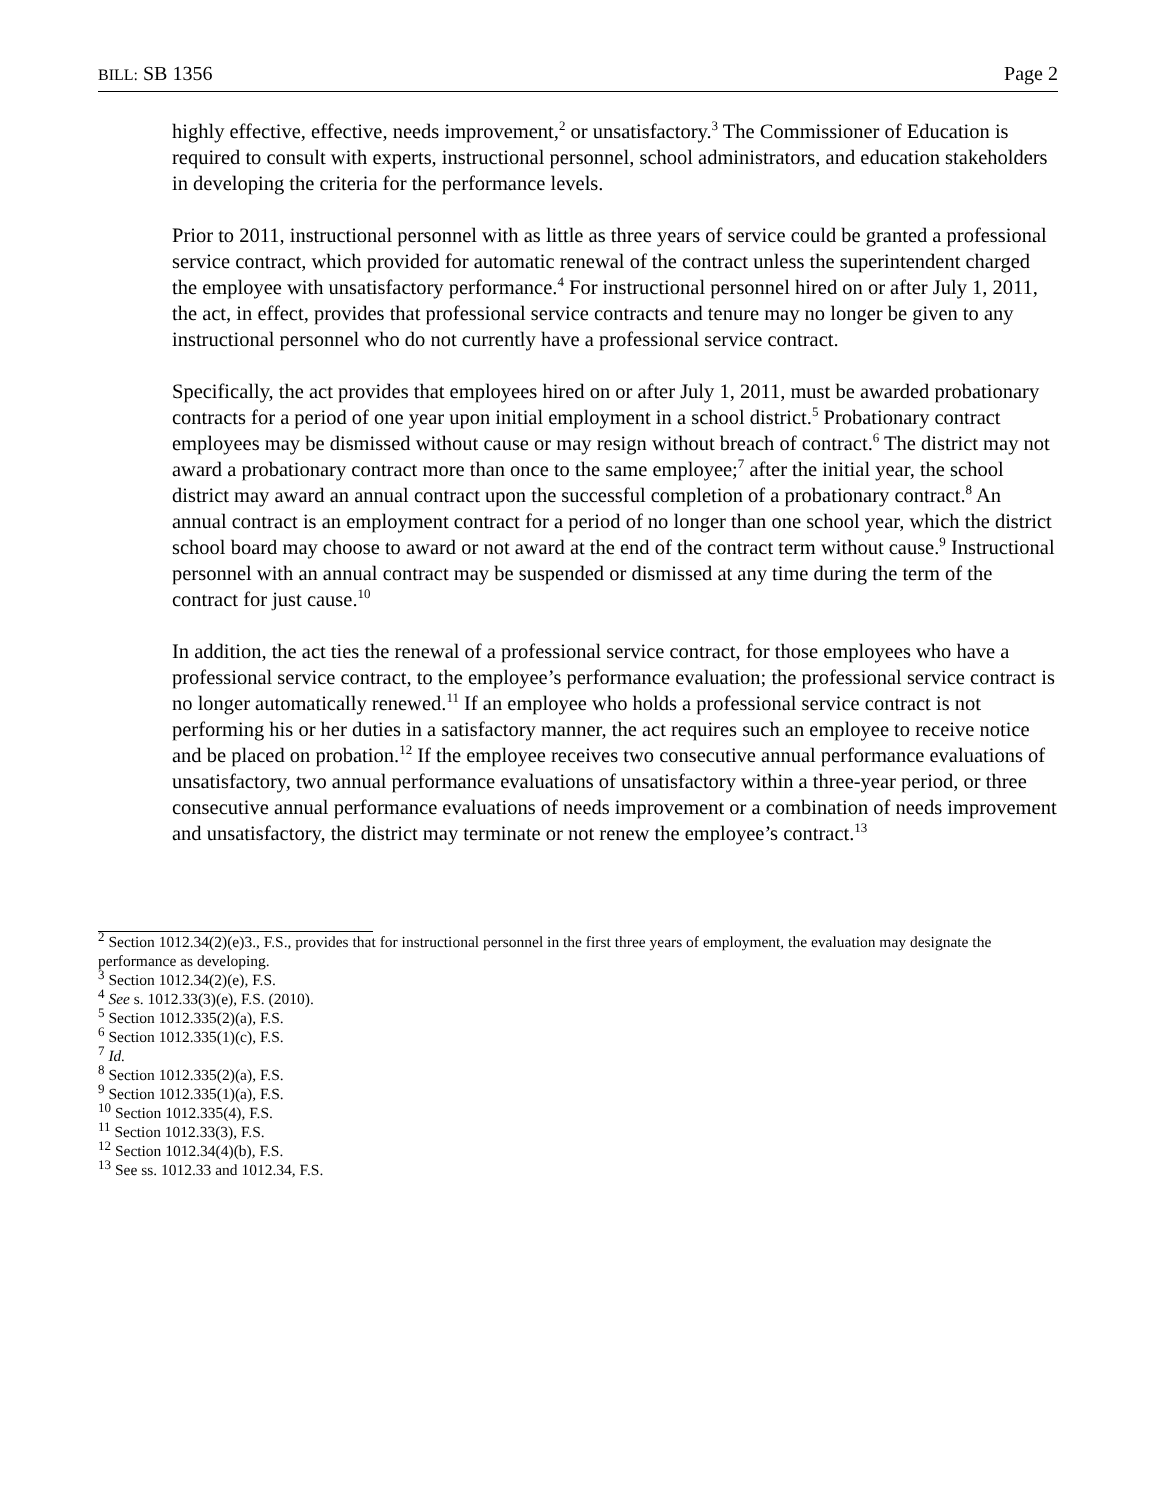BILL: SB 1356 Page 2
highly effective, effective, needs improvement,<sup>2</sup> or unsatisfactory.<sup>3</sup> The Commissioner of Education is required to consult with experts, instructional personnel, school administrators, and education stakeholders in developing the criteria for the performance levels.
Prior to 2011, instructional personnel with as little as three years of service could be granted a professional service contract, which provided for automatic renewal of the contract unless the superintendent charged the employee with unsatisfactory performance.<sup>4</sup> For instructional personnel hired on or after July 1, 2011, the act, in effect, provides that professional service contracts and tenure may no longer be given to any instructional personnel who do not currently have a professional service contract.
Specifically, the act provides that employees hired on or after July 1, 2011, must be awarded probationary contracts for a period of one year upon initial employment in a school district.<sup>5</sup> Probationary contract employees may be dismissed without cause or may resign without breach of contract.<sup>6</sup> The district may not award a probationary contract more than once to the same employee;<sup>7</sup> after the initial year, the school district may award an annual contract upon the successful completion of a probationary contract.<sup>8</sup> An annual contract is an employment contract for a period of no longer than one school year, which the district school board may choose to award or not award at the end of the contract term without cause.<sup>9</sup> Instructional personnel with an annual contract may be suspended or dismissed at any time during the term of the contract for just cause.<sup>10</sup>
In addition, the act ties the renewal of a professional service contract, for those employees who have a professional service contract, to the employee’s performance evaluation; the professional service contract is no longer automatically renewed.<sup>11</sup> If an employee who holds a professional service contract is not performing his or her duties in a satisfactory manner, the act requires such an employee to receive notice and be placed on probation.<sup>12</sup> If the employee receives two consecutive annual performance evaluations of unsatisfactory, two annual performance evaluations of unsatisfactory within a three-year period, or three consecutive annual performance evaluations of needs improvement or a combination of needs improvement and unsatisfactory, the district may terminate or not renew the employee’s contract.<sup>13</sup>
<sup>2</sup> Section 1012.34(2)(e)3., F.S., provides that for instructional personnel in the first three years of employment, the evaluation may designate the performance as developing.
<sup>3</sup> Section 1012.34(2)(e), F.S.
<sup>4</sup> See s. 1012.33(3)(e), F.S. (2010).
<sup>5</sup> Section 1012.335(2)(a), F.S.
<sup>6</sup> Section 1012.335(1)(c), F.S.
<sup>7</sup> Id.
<sup>8</sup> Section 1012.335(2)(a), F.S.
<sup>9</sup> Section 1012.335(1)(a), F.S.
<sup>10</sup> Section 1012.335(4), F.S.
<sup>11</sup> Section 1012.33(3), F.S.
<sup>12</sup> Section 1012.34(4)(b), F.S.
<sup>13</sup> See ss. 1012.33 and 1012.34, F.S.